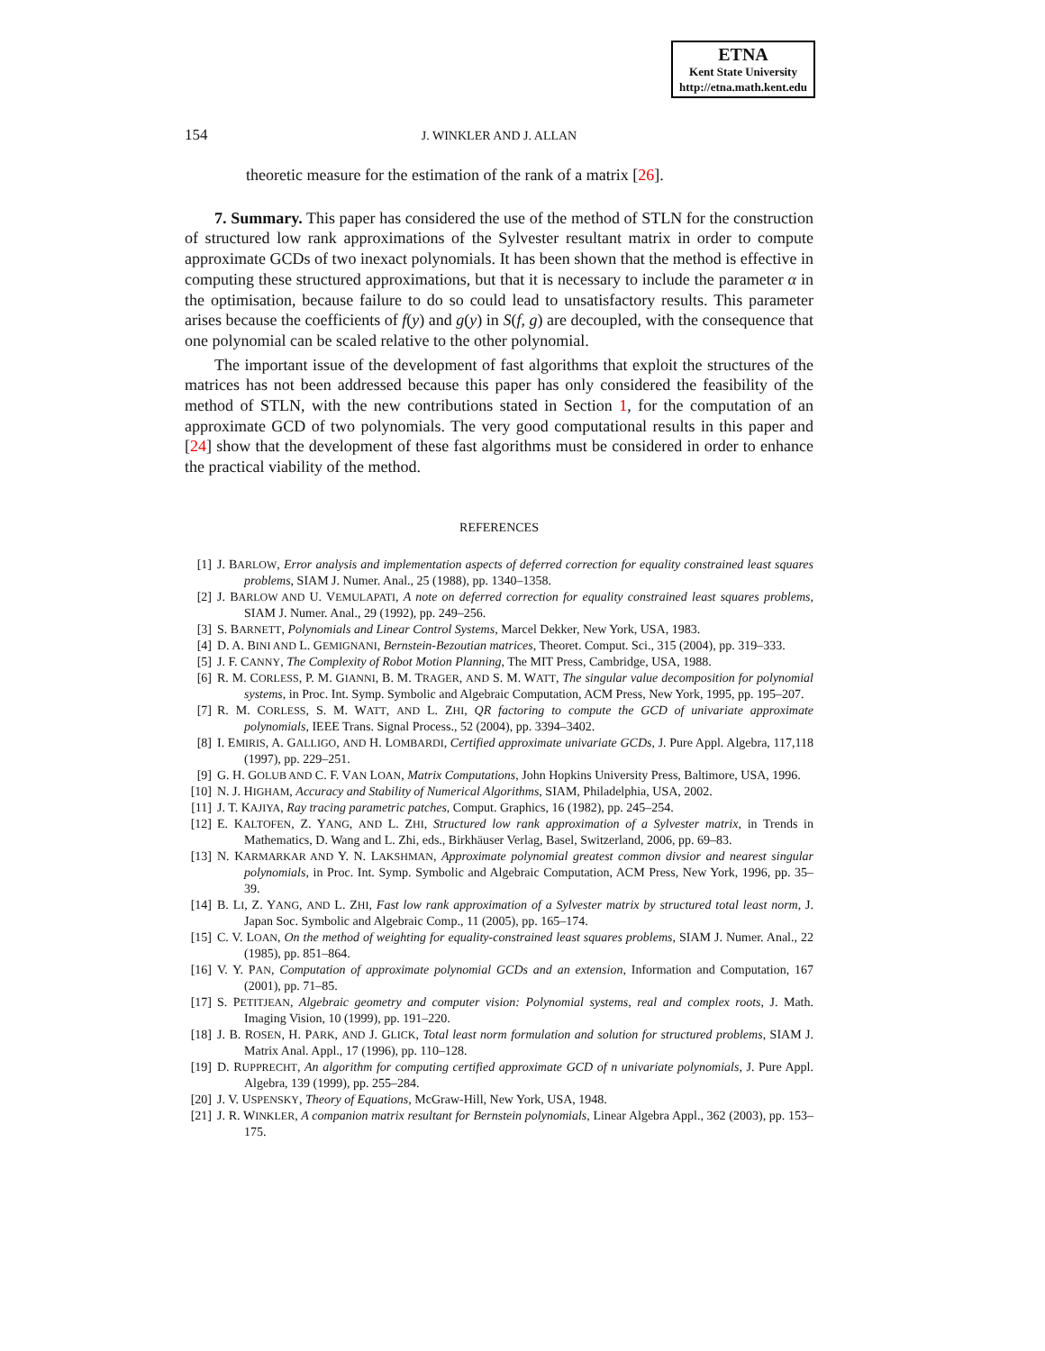ETNA
Kent State University
http://etna.math.kent.edu
154 J. WINKLER AND J. ALLAN
theoretic measure for the estimation of the rank of a matrix [26].
7. Summary. This paper has considered the use of the method of STLN for the construction of structured low rank approximations of the Sylvester resultant matrix in order to compute approximate GCDs of two inexact polynomials. It has been shown that the method is effective in computing these structured approximations, but that it is necessary to include the parameter α in the optimisation, because failure to do so could lead to unsatisfactory results. This parameter arises because the coefficients of f(y) and g(y) in S(f, g) are decoupled, with the consequence that one polynomial can be scaled relative to the other polynomial.
The important issue of the development of fast algorithms that exploit the structures of the matrices has not been addressed because this paper has only considered the feasibility of the method of STLN, with the new contributions stated in Section 1, for the computation of an approximate GCD of two polynomials. The very good computational results in this paper and [24] show that the development of these fast algorithms must be considered in order to enhance the practical viability of the method.
REFERENCES
[1] J. BARLOW, Error analysis and implementation aspects of deferred correction for equality constrained least squares problems, SIAM J. Numer. Anal., 25 (1988), pp. 1340–1358.
[2] J. BARLOW AND U. VEMULAPATI, A note on deferred correction for equality constrained least squares problems, SIAM J. Numer. Anal., 29 (1992), pp. 249–256.
[3] S. BARNETT, Polynomials and Linear Control Systems, Marcel Dekker, New York, USA, 1983.
[4] D. A. BINI AND L. GEMIGNANI, Bernstein-Bezoutian matrices, Theoret. Comput. Sci., 315 (2004), pp. 319–333.
[5] J. F. CANNY, The Complexity of Robot Motion Planning, The MIT Press, Cambridge, USA, 1988.
[6] R. M. CORLESS, P. M. GIANNI, B. M. TRAGER, AND S. M. WATT, The singular value decomposition for polynomial systems, in Proc. Int. Symp. Symbolic and Algebraic Computation, ACM Press, New York, 1995, pp. 195–207.
[7] R. M. CORLESS, S. M. WATT, AND L. ZHI, QR factoring to compute the GCD of univariate approximate polynomials, IEEE Trans. Signal Process., 52 (2004), pp. 3394–3402.
[8] I. EMIRIS, A. GALLIGO, AND H. LOMBARDI, Certified approximate univariate GCDs, J. Pure Appl. Algebra, 117,118 (1997), pp. 229–251.
[9] G. H. GOLUB AND C. F. VAN LOAN, Matrix Computations, John Hopkins University Press, Baltimore, USA, 1996.
[10] N. J. HIGHAM, Accuracy and Stability of Numerical Algorithms, SIAM, Philadelphia, USA, 2002.
[11] J. T. KAJIYA, Ray tracing parametric patches, Comput. Graphics, 16 (1982), pp. 245–254.
[12] E. KALTOFEN, Z. YANG, AND L. ZHI, Structured low rank approximation of a Sylvester matrix, in Trends in Mathematics, D. Wang and L. Zhi, eds., Birkhäuser Verlag, Basel, Switzerland, 2006, pp. 69–83.
[13] N. KARMARKAR AND Y. N. LAKSHMAN, Approximate polynomial greatest common divsior and nearest singular polynomials, in Proc. Int. Symp. Symbolic and Algebraic Computation, ACM Press, New York, 1996, pp. 35–39.
[14] B. LI, Z. YANG, AND L. ZHI, Fast low rank approximation of a Sylvester matrix by structured total least norm, J. Japan Soc. Symbolic and Algebraic Comp., 11 (2005), pp. 165–174.
[15] C. V. LOAN, On the method of weighting for equality-constrained least squares problems, SIAM J. Numer. Anal., 22 (1985), pp. 851–864.
[16] V. Y. PAN, Computation of approximate polynomial GCDs and an extension, Information and Computation, 167 (2001), pp. 71–85.
[17] S. PETITJEAN, Algebraic geometry and computer vision: Polynomial systems, real and complex roots, J. Math. Imaging Vision, 10 (1999), pp. 191–220.
[18] J. B. ROSEN, H. PARK, AND J. GLICK, Total least norm formulation and solution for structured problems, SIAM J. Matrix Anal. Appl., 17 (1996), pp. 110–128.
[19] D. RUPPRECHT, An algorithm for computing certified approximate GCD of n univariate polynomials, J. Pure Appl. Algebra, 139 (1999), pp. 255–284.
[20] J. V. USPENSKY, Theory of Equations, McGraw-Hill, New York, USA, 1948.
[21] J. R. WINKLER, A companion matrix resultant for Bernstein polynomials, Linear Algebra Appl., 362 (2003), pp. 153–175.